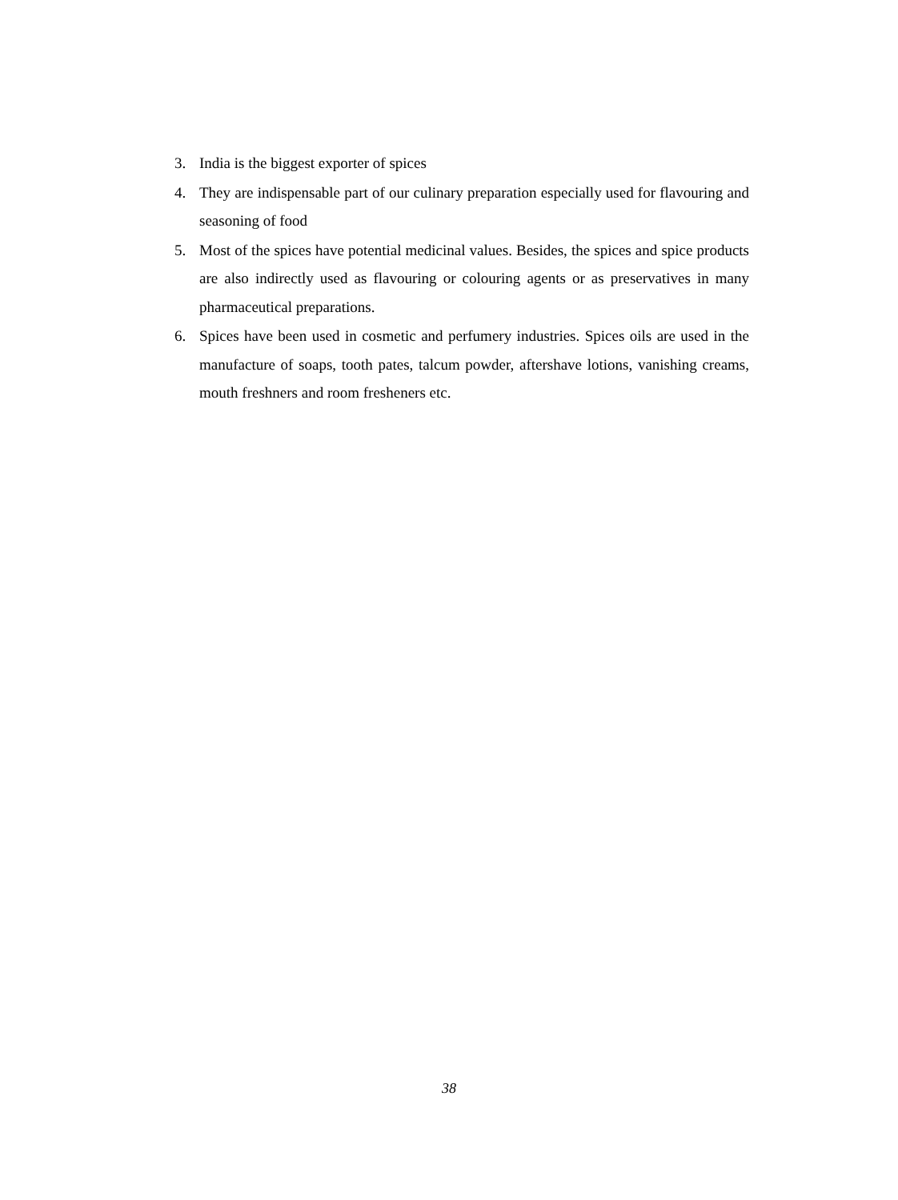3. India is the biggest exporter of spices
4. They are indispensable part of our culinary preparation especially used for flavouring and seasoning of food
5. Most of the spices have potential medicinal values. Besides, the spices and spice products are also indirectly used as flavouring or colouring agents or as preservatives in many pharmaceutical preparations.
6. Spices have been used in cosmetic and perfumery industries. Spices oils are used in the manufacture of soaps, tooth pates, talcum powder, aftershave lotions, vanishing creams, mouth freshners and room fresheners etc.
38